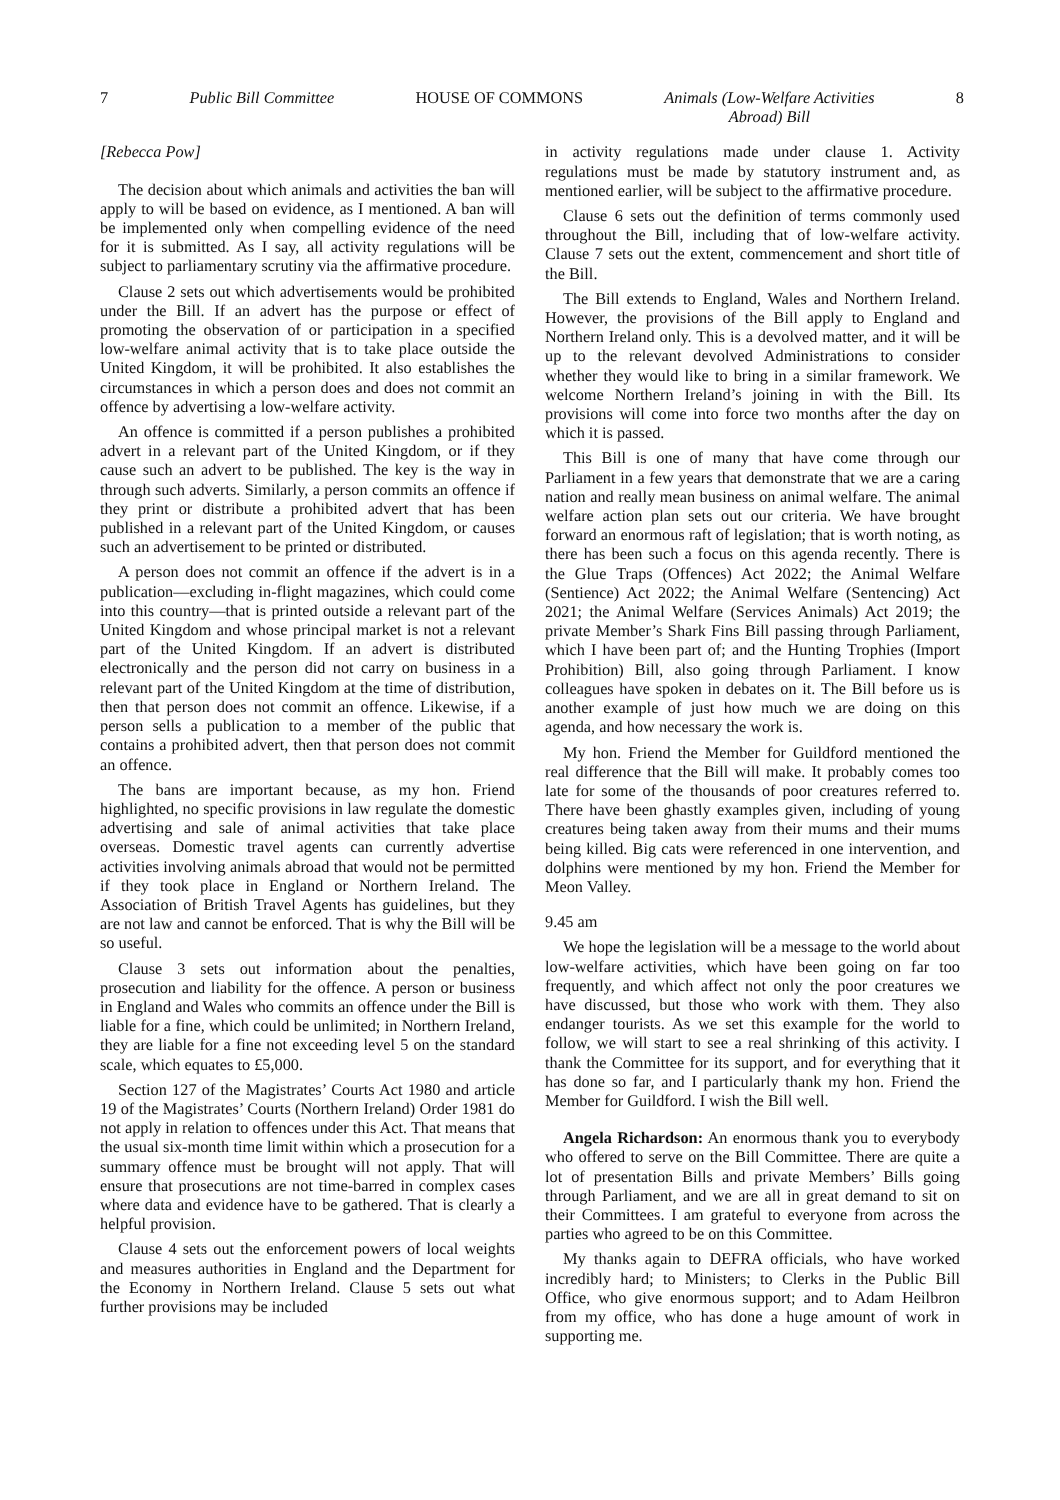7 Public Bill Committee HOUSE OF COMMONS Animals (Low-Welfare Activities
Abroad) Bill 8
[Rebecca Pow]
The decision about which animals and activities the ban will apply to will be based on evidence, as I mentioned. A ban will be implemented only when compelling evidence of the need for it is submitted. As I say, all activity regulations will be subject to parliamentary scrutiny via the affirmative procedure.
Clause 2 sets out which advertisements would be prohibited under the Bill. If an advert has the purpose or effect of promoting the observation of or participation in a specified low-welfare animal activity that is to take place outside the United Kingdom, it will be prohibited. It also establishes the circumstances in which a person does and does not commit an offence by advertising a low-welfare activity.
An offence is committed if a person publishes a prohibited advert in a relevant part of the United Kingdom, or if they cause such an advert to be published. The key is the way in through such adverts. Similarly, a person commits an offence if they print or distribute a prohibited advert that has been published in a relevant part of the United Kingdom, or causes such an advertisement to be printed or distributed.
A person does not commit an offence if the advert is in a publication—excluding in-flight magazines, which could come into this country—that is printed outside a relevant part of the United Kingdom and whose principal market is not a relevant part of the United Kingdom. If an advert is distributed electronically and the person did not carry on business in a relevant part of the United Kingdom at the time of distribution, then that person does not commit an offence. Likewise, if a person sells a publication to a member of the public that contains a prohibited advert, then that person does not commit an offence.
The bans are important because, as my hon. Friend highlighted, no specific provisions in law regulate the domestic advertising and sale of animal activities that take place overseas. Domestic travel agents can currently advertise activities involving animals abroad that would not be permitted if they took place in England or Northern Ireland. The Association of British Travel Agents has guidelines, but they are not law and cannot be enforced. That is why the Bill will be so useful.
Clause 3 sets out information about the penalties, prosecution and liability for the offence. A person or business in England and Wales who commits an offence under the Bill is liable for a fine, which could be unlimited; in Northern Ireland, they are liable for a fine not exceeding level 5 on the standard scale, which equates to £5,000.
Section 127 of the Magistrates’ Courts Act 1980 and article 19 of the Magistrates’ Courts (Northern Ireland) Order 1981 do not apply in relation to offences under this Act. That means that the usual six-month time limit within which a prosecution for a summary offence must be brought will not apply. That will ensure that prosecutions are not time-barred in complex cases where data and evidence have to be gathered. That is clearly a helpful provision.
Clause 4 sets out the enforcement powers of local weights and measures authorities in England and the Department for the Economy in Northern Ireland. Clause 5 sets out what further provisions may be included
in activity regulations made under clause 1. Activity regulations must be made by statutory instrument and, as mentioned earlier, will be subject to the affirmative procedure.
Clause 6 sets out the definition of terms commonly used throughout the Bill, including that of low-welfare activity. Clause 7 sets out the extent, commencement and short title of the Bill.
The Bill extends to England, Wales and Northern Ireland. However, the provisions of the Bill apply to England and Northern Ireland only. This is a devolved matter, and it will be up to the relevant devolved Administrations to consider whether they would like to bring in a similar framework. We welcome Northern Ireland’s joining in with the Bill. Its provisions will come into force two months after the day on which it is passed.
This Bill is one of many that have come through our Parliament in a few years that demonstrate that we are a caring nation and really mean business on animal welfare. The animal welfare action plan sets out our criteria. We have brought forward an enormous raft of legislation; that is worth noting, as there has been such a focus on this agenda recently. There is the Glue Traps (Offences) Act 2022; the Animal Welfare (Sentience) Act 2022; the Animal Welfare (Sentencing) Act 2021; the Animal Welfare (Services Animals) Act 2019; the private Member’s Shark Fins Bill passing through Parliament, which I have been part of; and the Hunting Trophies (Import Prohibition) Bill, also going through Parliament. I know colleagues have spoken in debates on it. The Bill before us is another example of just how much we are doing on this agenda, and how necessary the work is.
My hon. Friend the Member for Guildford mentioned the real difference that the Bill will make. It probably comes too late for some of the thousands of poor creatures referred to. There have been ghastly examples given, including of young creatures being taken away from their mums and their mums being killed. Big cats were referenced in one intervention, and dolphins were mentioned by my hon. Friend the Member for Meon Valley.
9.45 am
We hope the legislation will be a message to the world about low-welfare activities, which have been going on far too frequently, and which affect not only the poor creatures we have discussed, but those who work with them. They also endanger tourists. As we set this example for the world to follow, we will start to see a real shrinking of this activity. I thank the Committee for its support, and for everything that it has done so far, and I particularly thank my hon. Friend the Member for Guildford. I wish the Bill well.
Angela Richardson: An enormous thank you to everybody who offered to serve on the Bill Committee. There are quite a lot of presentation Bills and private Members’ Bills going through Parliament, and we are all in great demand to sit on their Committees. I am grateful to everyone from across the parties who agreed to be on this Committee.
My thanks again to DEFRA officials, who have worked incredibly hard; to Ministers; to Clerks in the Public Bill Office, who give enormous support; and to Adam Heilbron from my office, who has done a huge amount of work in supporting me.